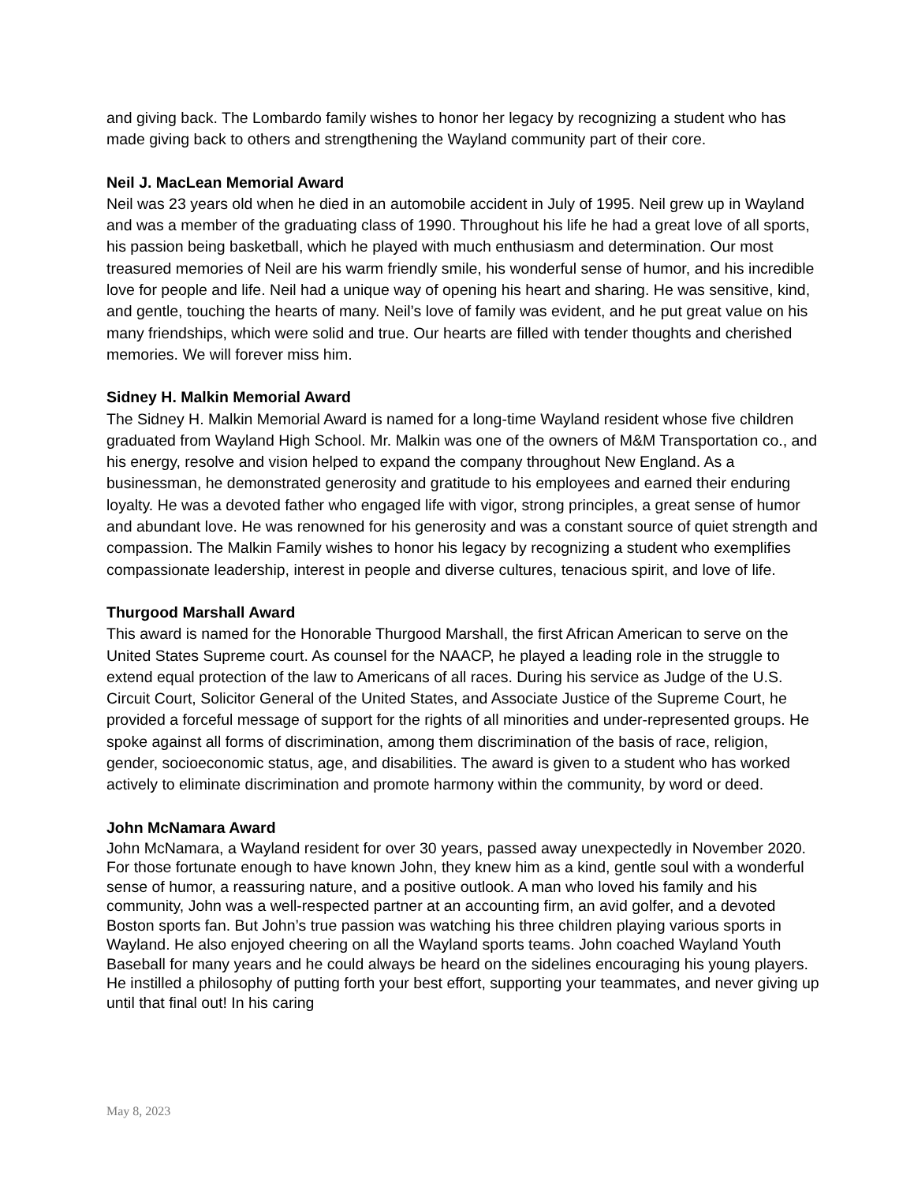and giving back. The Lombardo family wishes to honor her legacy by recognizing a student who has made giving back to others and strengthening the Wayland community part of their core.
Neil J. MacLean Memorial Award
Neil was 23 years old when he died in an automobile accident in July of 1995. Neil grew up in Wayland and was a member of the graduating class of 1990. Throughout his life he had a great love of all sports, his passion being basketball, which he played with much enthusiasm and determination. Our most treasured memories of Neil are his warm friendly smile, his wonderful sense of humor, and his incredible love for people and life. Neil had a unique way of opening his heart and sharing. He was sensitive, kind, and gentle, touching the hearts of many. Neil’s love of family was evident, and he put great value on his many friendships, which were solid and true. Our hearts are filled with tender thoughts and cherished memories. We will forever miss him.
Sidney H. Malkin Memorial Award
The Sidney H. Malkin Memorial Award is named for a long-time Wayland resident whose five children graduated from Wayland High School. Mr. Malkin was one of the owners of M&M Transportation co., and his energy, resolve and vision helped to expand the company throughout New England. As a businessman, he demonstrated generosity and gratitude to his employees and earned their enduring loyalty. He was a devoted father who engaged life with vigor, strong principles, a great sense of humor and abundant love. He was renowned for his generosity and was a constant source of quiet strength and compassion. The Malkin Family wishes to honor his legacy by recognizing a student who exemplifies compassionate leadership, interest in people and diverse cultures, tenacious spirit, and love of life.
Thurgood Marshall Award
This award is named for the Honorable Thurgood Marshall, the first African American to serve on the United States Supreme court. As counsel for the NAACP, he played a leading role in the struggle to extend equal protection of the law to Americans of all races. During his service as Judge of the U.S. Circuit Court, Solicitor General of the United States, and Associate Justice of the Supreme Court, he provided a forceful message of support for the rights of all minorities and under-represented groups. He spoke against all forms of discrimination, among them discrimination of the basis of race, religion, gender, socioeconomic status, age, and disabilities. The award is given to a student who has worked actively to eliminate discrimination and promote harmony within the community, by word or deed.
John McNamara Award
John McNamara, a Wayland resident for over 30 years, passed away unexpectedly in November 2020. For those fortunate enough to have known John, they knew him as a kind, gentle soul with a wonderful sense of humor, a reassuring nature, and a positive outlook. A man who loved his family and his community, John was a well-respected partner at an accounting firm, an avid golfer, and a devoted Boston sports fan. But John’s true passion was watching his three children playing various sports in Wayland. He also enjoyed cheering on all the Wayland sports teams. John coached Wayland Youth Baseball for many years and he could always be heard on the sidelines encouraging his young players. He instilled a philosophy of putting forth your best effort, supporting your teammates, and never giving up until that final out! In his caring
May 8, 2023